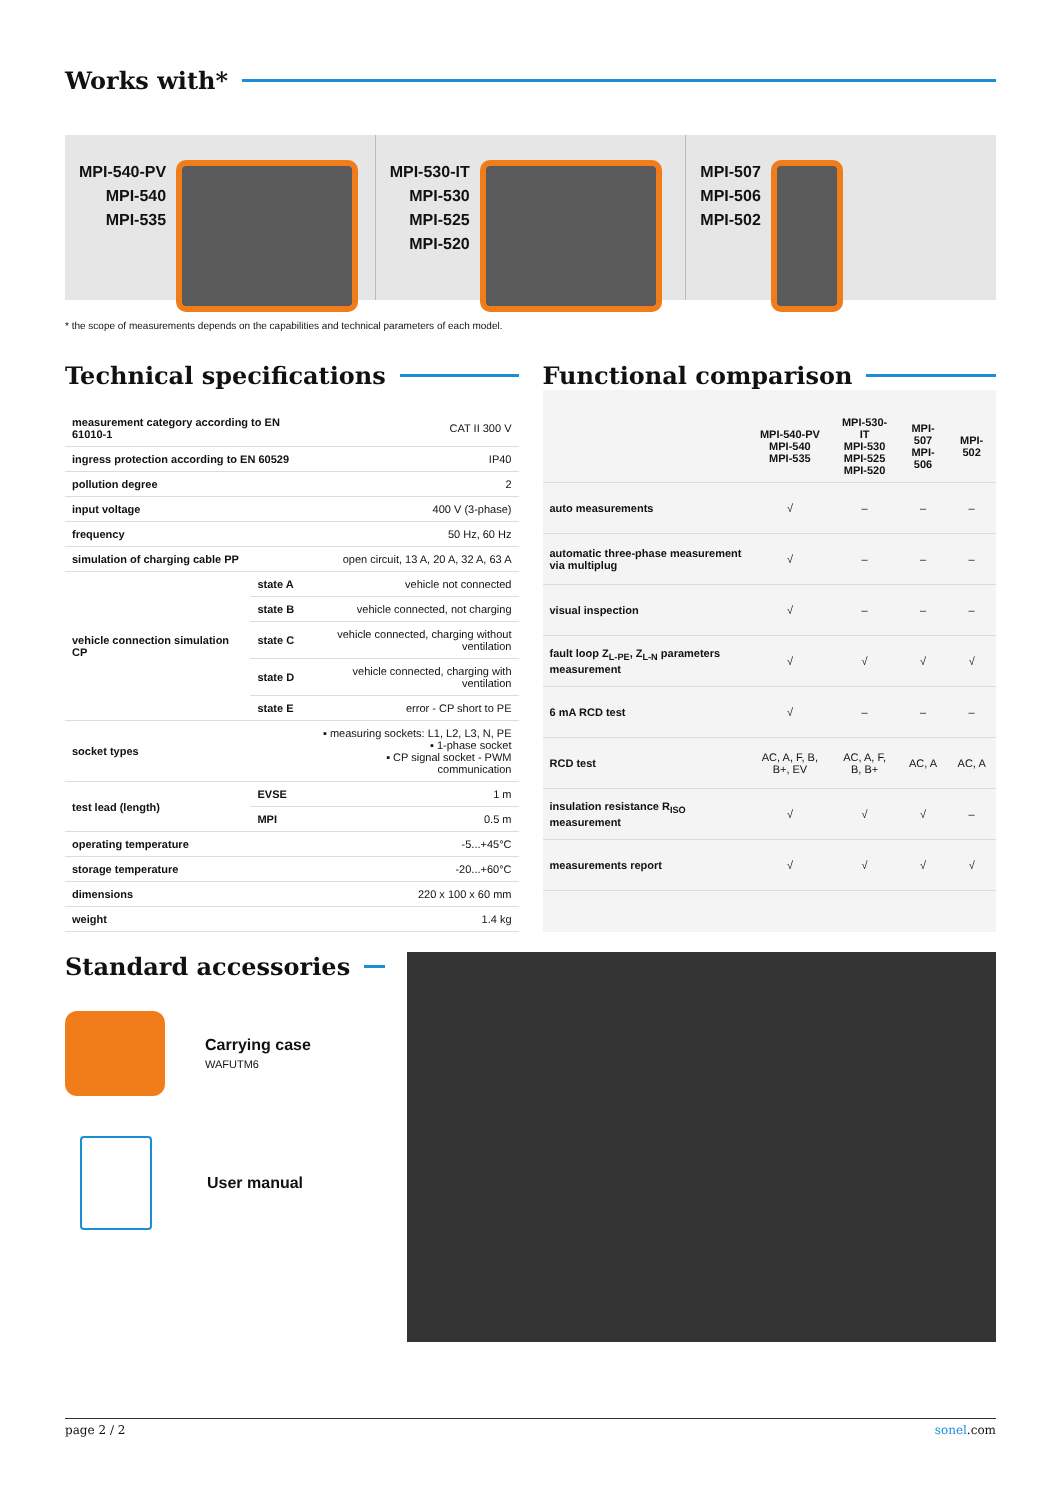Works with*
MPI-540-PV
MPI-540
MPI-535
MPI-530-IT
MPI-530
MPI-525
MPI-520
MPI-507
MPI-506
MPI-502
* the scope of measurements depends on the capabilities and technical parameters of each model.
Technical specifications
| measurement category according to EN 61010-1 | | CAT II 300 V |
| ingress protection according to EN 60529 | | IP40 |
| pollution degree | | 2 |
| input voltage | | 400 V (3-phase) |
| frequency | | 50 Hz, 60 Hz |
| simulation of charging cable PP | | open circuit, 13 A, 20 A, 32 A, 63 A |
| vehicle connection simulation CP | state A | vehicle not connected |
| | state B | vehicle connected, not charging |
| | state C | vehicle connected, charging without ventilation |
| | state D | vehicle connected, charging with ventilation |
| | state E | error - CP short to PE |
| socket types | | ▪ measuring sockets: L1, L2, L3, N, PE ▪ 1-phase socket ▪ CP signal socket - PWM communication |
| test lead (length) | EVSE | 1 m |
| | MPI | 0.5 m |
| operating temperature | | -5...+45°C |
| storage temperature | | -20...+60°C |
| dimensions | | 220 x 100 x 60 mm |
| weight | | 1.4 kg |
Functional comparison
| | MPI-540-PV MPI-540 MPI-535 | MPI-530-IT MPI-530 MPI-525 MPI-520 | MPI-507 MPI-506 | MPI-502 |
| --- | --- | --- | --- | --- |
| auto measurements | √ | – | – | – |
| automatic three-phase measurement via multiplug | √ | – | – | – |
| visual inspection | √ | – | – | – |
| fault loop Z<sub>L-PE</sub>, Z<sub>L-N</sub> parameters measurement | √ | √ | √ | √ |
| 6 mA RCD test | √ | – | – | – |
| RCD test | AC, A, F, B, B+, EV | AC, A, F, B, B+ | AC, A | AC, A |
| insulation resistance R<sub>ISO</sub> measurement | √ | √ | √ | – |
| measurements report | √ | √ | √ | √ |
Standard accessories
Carrying case
WAFUTM6
User manual
page 2 / 2 sonel.com